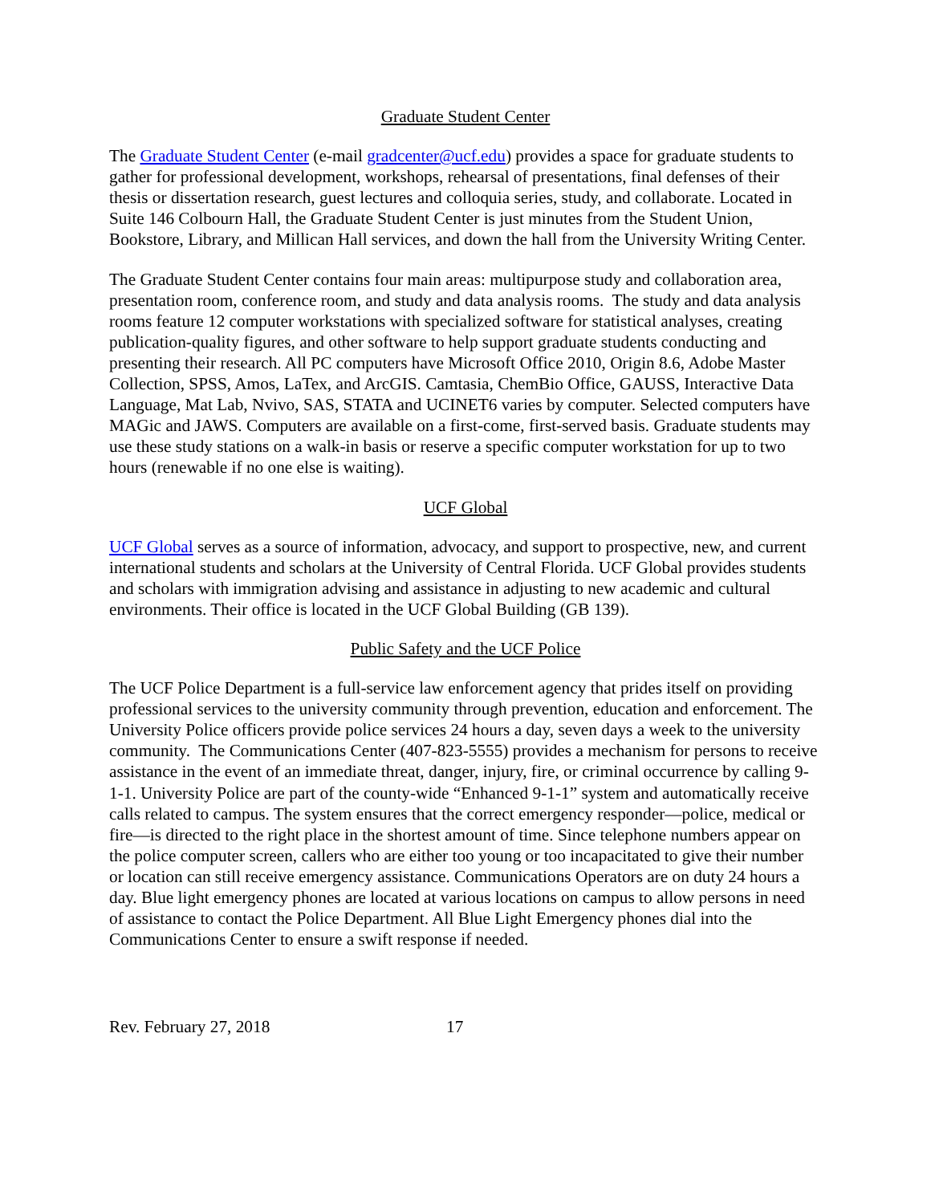Graduate Student Center
The Graduate Student Center (e-mail gradcenter@ucf.edu) provides a space for graduate students to gather for professional development, workshops, rehearsal of presentations, final defenses of their thesis or dissertation research, guest lectures and colloquia series, study, and collaborate. Located in Suite 146 Colbourn Hall, the Graduate Student Center is just minutes from the Student Union, Bookstore, Library, and Millican Hall services, and down the hall from the University Writing Center.
The Graduate Student Center contains four main areas: multipurpose study and collaboration area, presentation room, conference room, and study and data analysis rooms. The study and data analysis rooms feature 12 computer workstations with specialized software for statistical analyses, creating publication-quality figures, and other software to help support graduate students conducting and presenting their research. All PC computers have Microsoft Office 2010, Origin 8.6, Adobe Master Collection, SPSS, Amos, LaTex, and ArcGIS. Camtasia, ChemBio Office, GAUSS, Interactive Data Language, Mat Lab, Nvivo, SAS, STATA and UCINET6 varies by computer. Selected computers have MAGic and JAWS. Computers are available on a first-come, first-served basis. Graduate students may use these study stations on a walk-in basis or reserve a specific computer workstation for up to two hours (renewable if no one else is waiting).
UCF Global
UCF Global serves as a source of information, advocacy, and support to prospective, new, and current international students and scholars at the University of Central Florida. UCF Global provides students and scholars with immigration advising and assistance in adjusting to new academic and cultural environments. Their office is located in the UCF Global Building (GB 139).
Public Safety and the UCF Police
The UCF Police Department is a full-service law enforcement agency that prides itself on providing professional services to the university community through prevention, education and enforcement. The University Police officers provide police services 24 hours a day, seven days a week to the university community. The Communications Center (407-823-5555) provides a mechanism for persons to receive assistance in the event of an immediate threat, danger, injury, fire, or criminal occurrence by calling 9-1-1. University Police are part of the county-wide “Enhanced 9-1-1” system and automatically receive calls related to campus. The system ensures that the correct emergency responder—police, medical or fire—is directed to the right place in the shortest amount of time. Since telephone numbers appear on the police computer screen, callers who are either too young or too incapacitated to give their number or location can still receive emergency assistance. Communications Operators are on duty 24 hours a day. Blue light emergency phones are located at various locations on campus to allow persons in need of assistance to contact the Police Department. All Blue Light Emergency phones dial into the Communications Center to ensure a swift response if needed.
Rev. February 27, 2018 17